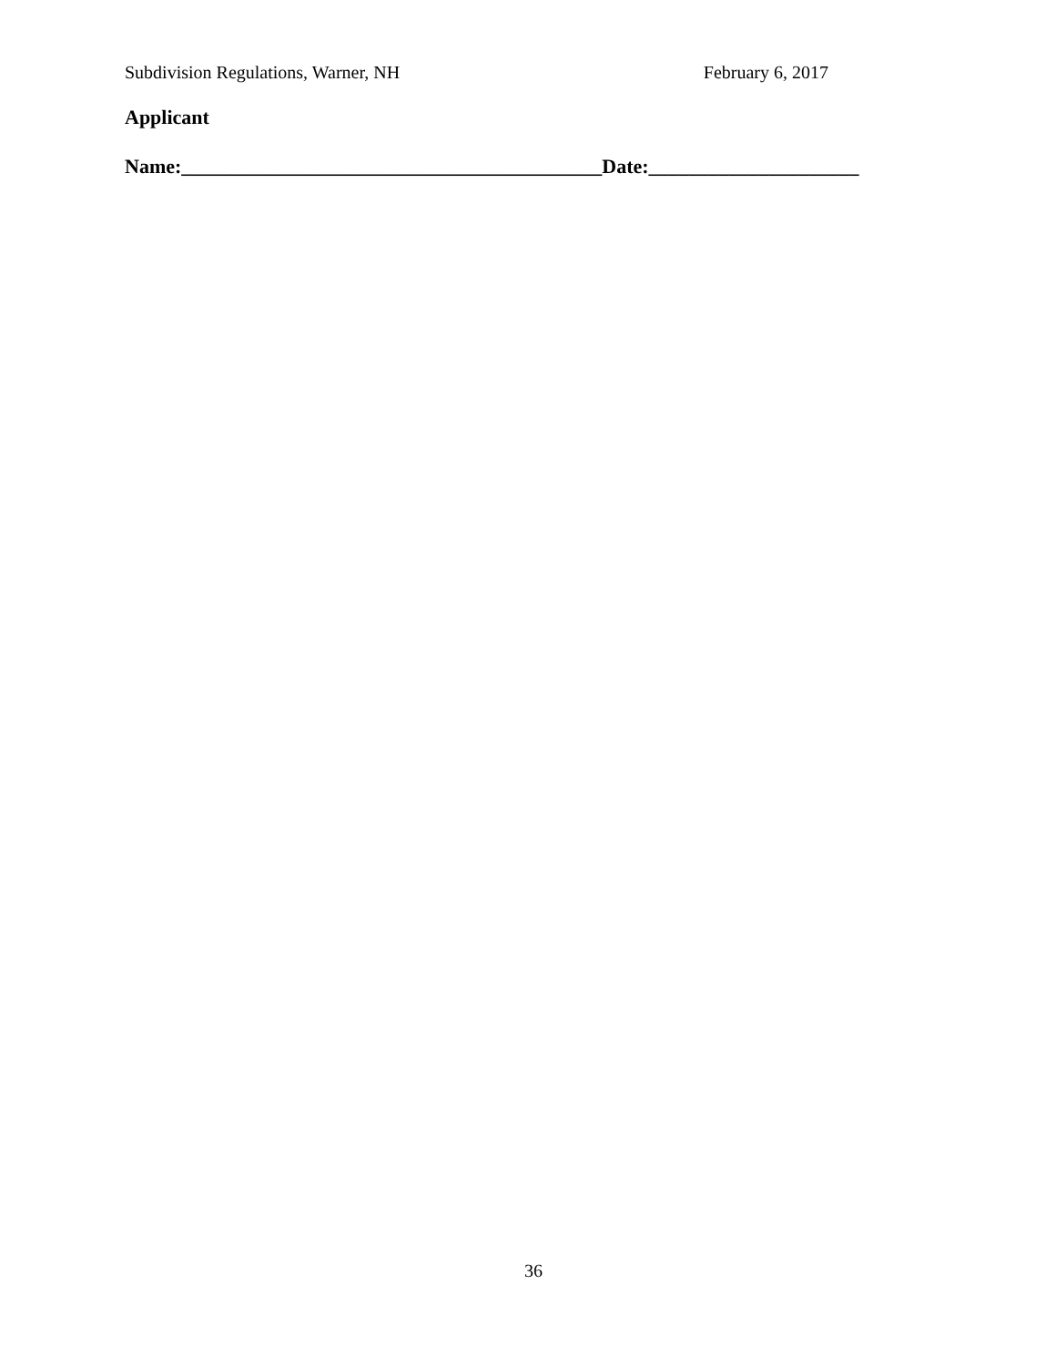Subdivision Regulations, Warner, NH February 6, 2017
Applicant
Name:__________________________________________Date:_____________________
36